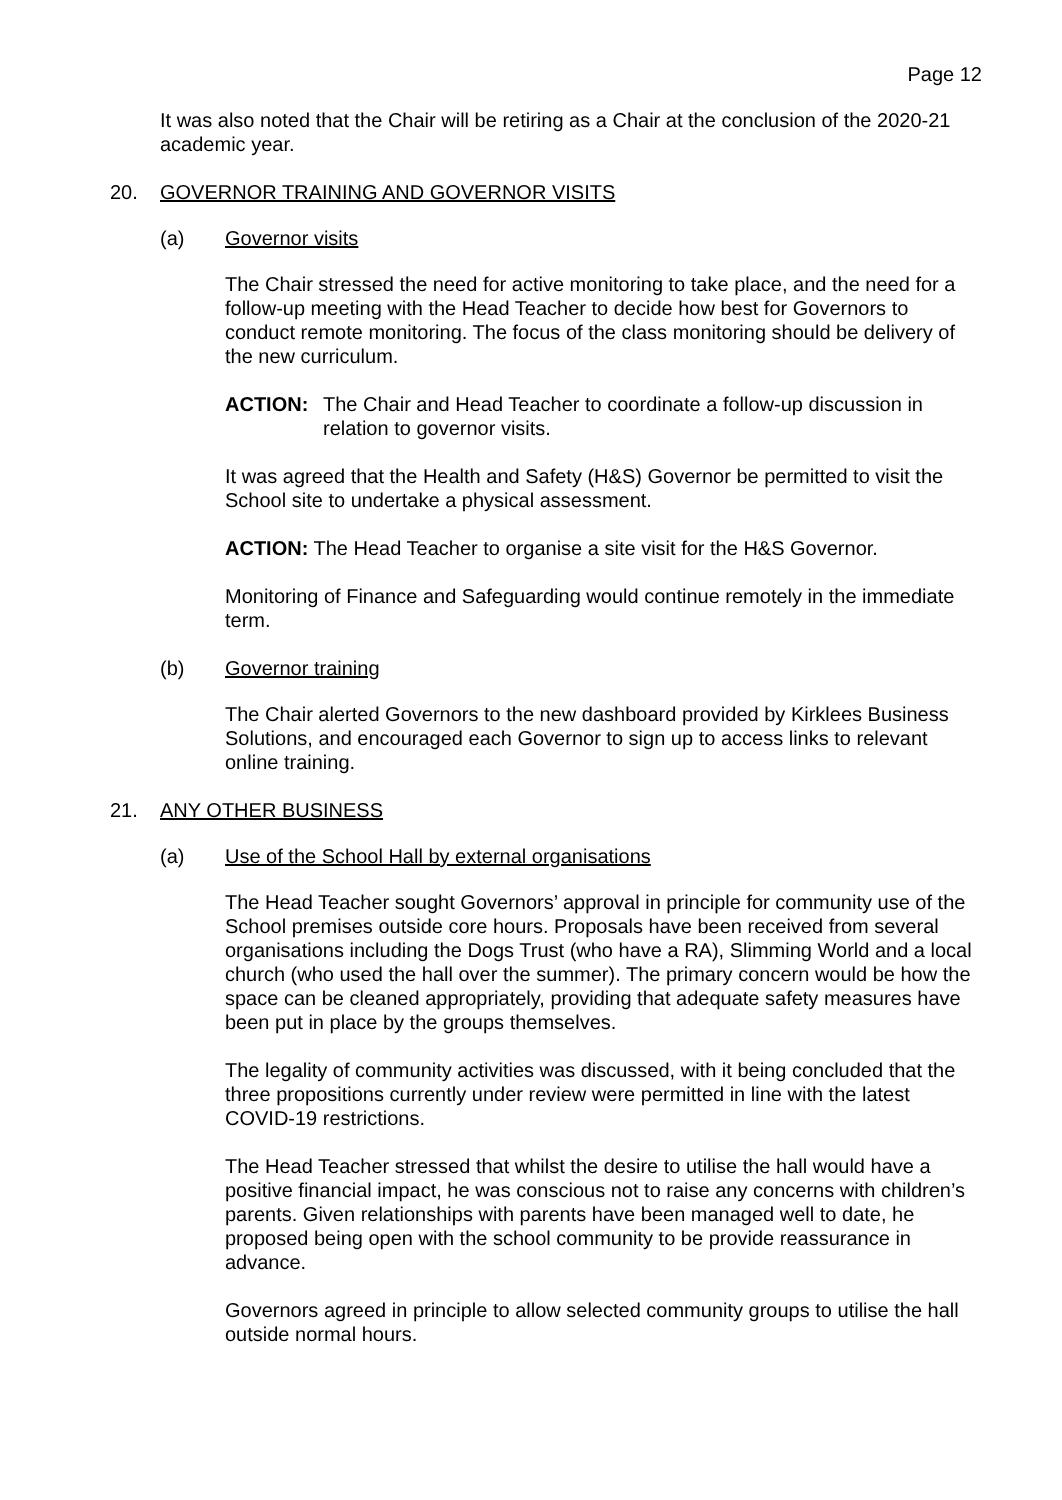Page 12
It was also noted that the Chair will be retiring as a Chair at the conclusion of the 2020-21 academic year.
20. GOVERNOR TRAINING AND GOVERNOR VISITS
(a) Governor visits
The Chair stressed the need for active monitoring to take place, and the need for a follow-up meeting with the Head Teacher to decide how best for Governors to conduct remote monitoring. The focus of the class monitoring should be delivery of the new curriculum.
ACTION: The Chair and Head Teacher to coordinate a follow-up discussion in relation to governor visits.
It was agreed that the Health and Safety (H&S) Governor be permitted to visit the School site to undertake a physical assessment.
ACTION: The Head Teacher to organise a site visit for the H&S Governor.
Monitoring of Finance and Safeguarding would continue remotely in the immediate term.
(b) Governor training
The Chair alerted Governors to the new dashboard provided by Kirklees Business Solutions, and encouraged each Governor to sign up to access links to relevant online training.
21. ANY OTHER BUSINESS
(a) Use of the School Hall by external organisations
The Head Teacher sought Governors’ approval in principle for community use of the School premises outside core hours. Proposals have been received from several organisations including the Dogs Trust (who have a RA), Slimming World and a local church (who used the hall over the summer). The primary concern would be how the space can be cleaned appropriately, providing that adequate safety measures have been put in place by the groups themselves.
The legality of community activities was discussed, with it being concluded that the three propositions currently under review were permitted in line with the latest COVID-19 restrictions.
The Head Teacher stressed that whilst the desire to utilise the hall would have a positive financial impact, he was conscious not to raise any concerns with children’s parents. Given relationships with parents have been managed well to date, he proposed being open with the school community to be provide reassurance in advance.
Governors agreed in principle to allow selected community groups to utilise the hall outside normal hours.